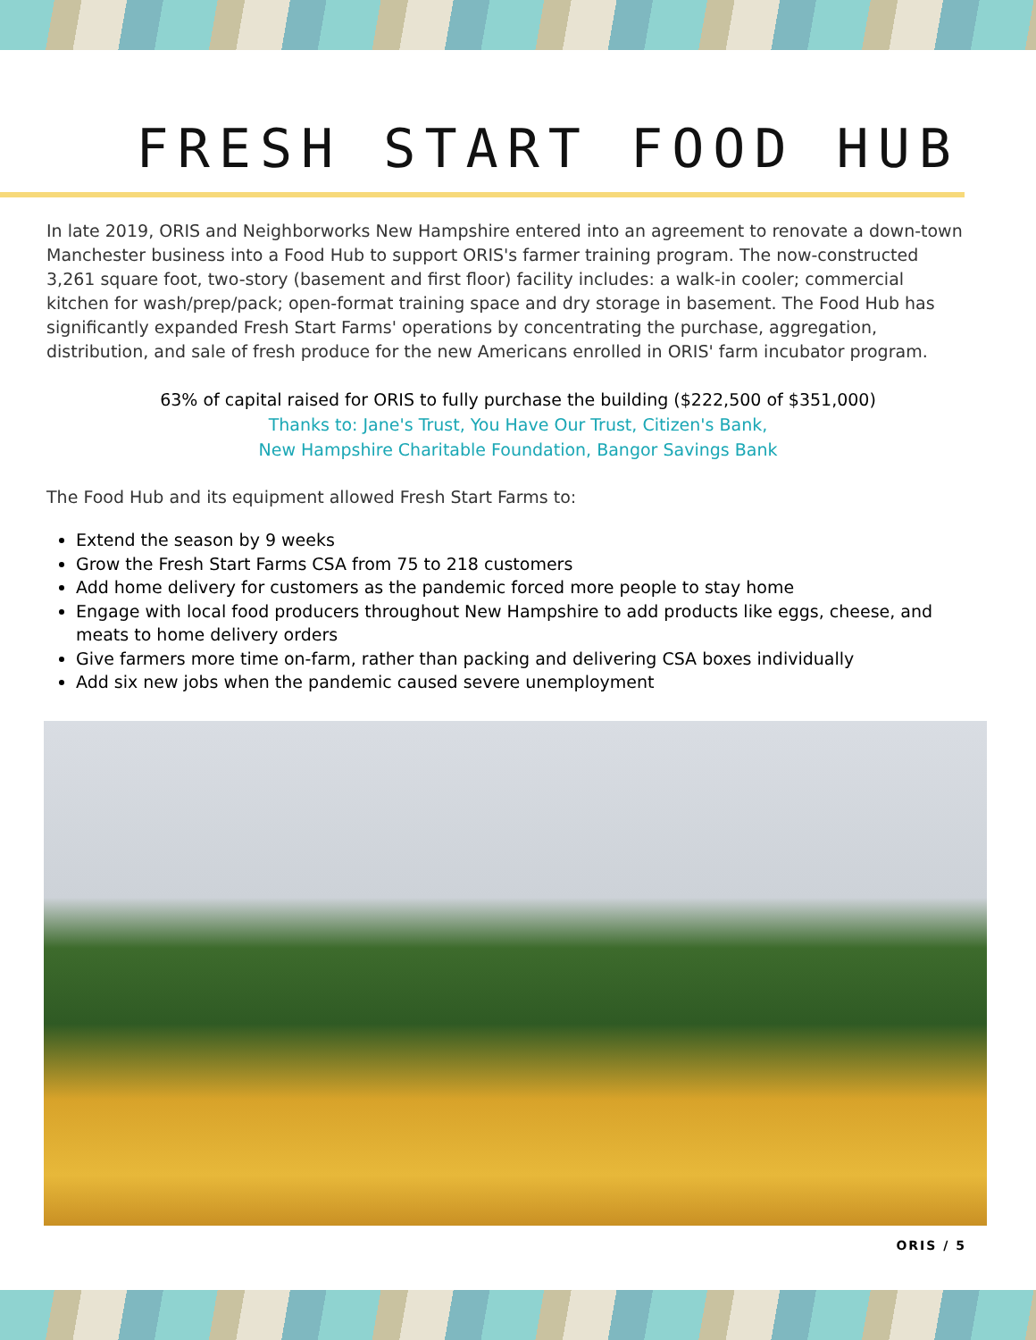FRESH START FOOD HUB
In late 2019, ORIS and Neighborworks New Hampshire entered into an agreement to renovate a down-town Manchester business into a Food Hub to support ORIS's farmer training program. The now-constructed 3,261 square foot, two-story (basement and first floor) facility includes: a walk-in cooler; commercial kitchen for wash/prep/pack; open-format training space and dry storage in basement. The Food Hub has significantly expanded Fresh Start Farms' operations by concentrating the purchase, aggregation, distribution, and sale of fresh produce for the new Americans enrolled in ORIS' farm incubator program.
63% of capital raised for ORIS to fully purchase the building ($222,500 of $351,000)
Thanks to: Jane's Trust, You Have Our Trust, Citizen's Bank,
New Hampshire Charitable Foundation, Bangor Savings Bank
The Food Hub and its equipment allowed Fresh Start Farms to:
Extend the season by 9 weeks
Grow the Fresh Start Farms CSA from 75 to 218 customers
Add home delivery for customers as the pandemic forced more people to stay home
Engage with local food producers throughout New Hampshire to add products like eggs, cheese, and meats to home delivery orders
Give farmers more time on-farm, rather than packing and delivering CSA boxes individually
Add six new jobs when the pandemic caused severe unemployment
ORIS / 5